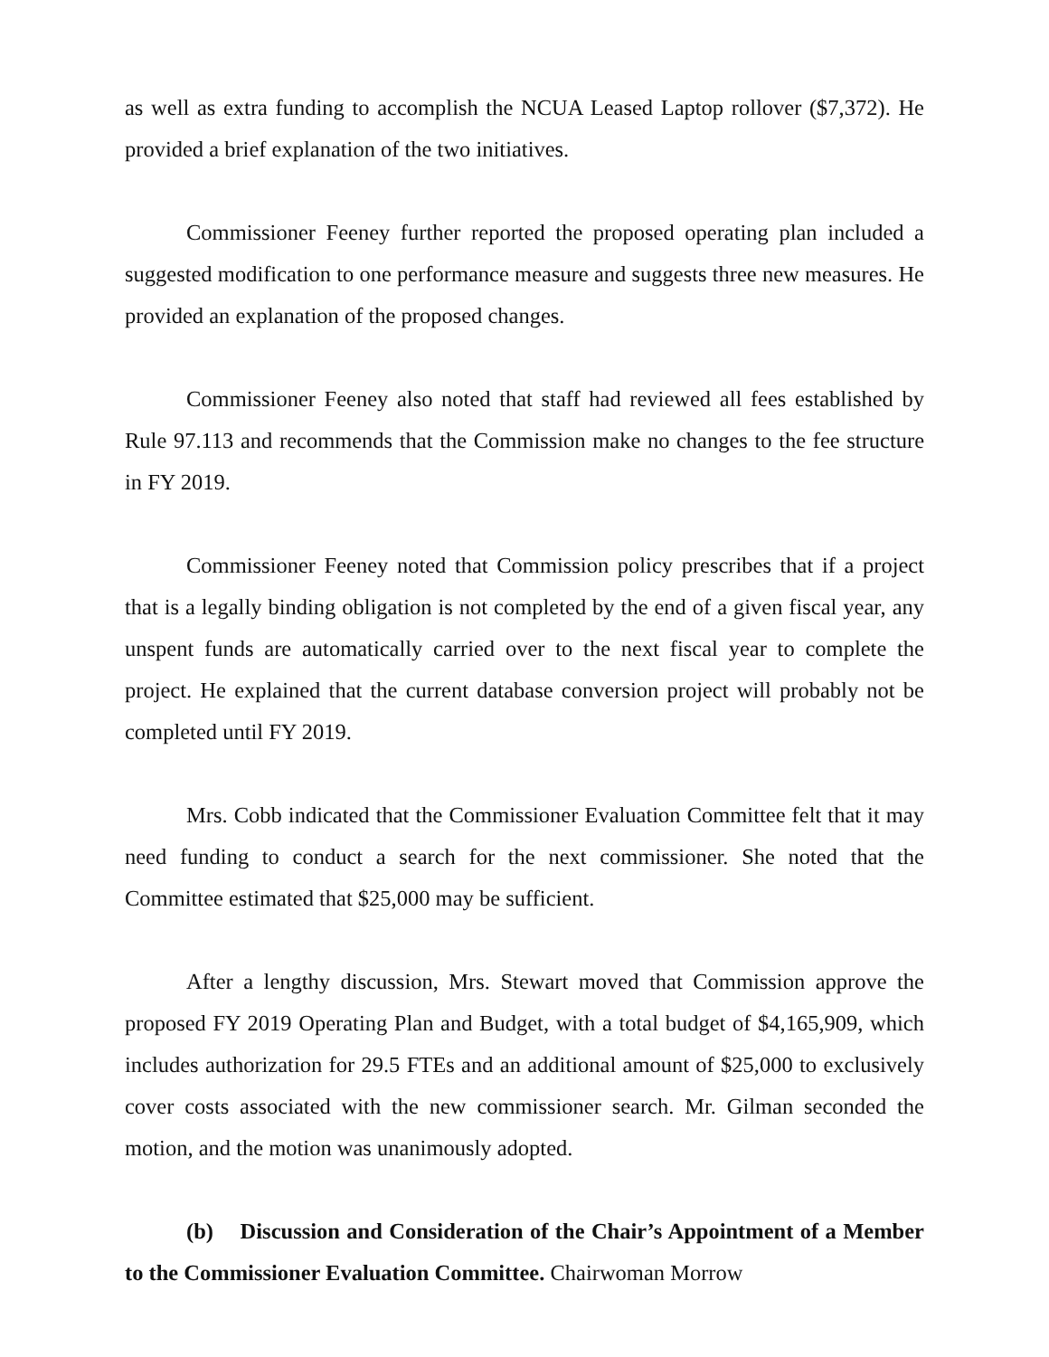as well as extra funding to accomplish the NCUA Leased Laptop rollover ($7,372). He provided a brief explanation of the two initiatives.
Commissioner Feeney further reported the proposed operating plan included a suggested modification to one performance measure and suggests three new measures. He provided an explanation of the proposed changes.
Commissioner Feeney also noted that staff had reviewed all fees established by Rule 97.113 and recommends that the Commission make no changes to the fee structure in FY 2019.
Commissioner Feeney noted that Commission policy prescribes that if a project that is a legally binding obligation is not completed by the end of a given fiscal year, any unspent funds are automatically carried over to the next fiscal year to complete the project. He explained that the current database conversion project will probably not be completed until FY 2019.
Mrs. Cobb indicated that the Commissioner Evaluation Committee felt that it may need funding to conduct a search for the next commissioner. She noted that the Committee estimated that $25,000 may be sufficient.
After a lengthy discussion, Mrs. Stewart moved that Commission approve the proposed FY 2019 Operating Plan and Budget, with a total budget of $4,165,909, which includes authorization for 29.5 FTEs and an additional amount of $25,000 to exclusively cover costs associated with the new commissioner search. Mr. Gilman seconded the motion, and the motion was unanimously adopted.
(b) Discussion and Consideration of the Chair’s Appointment of a Member to the Commissioner Evaluation Committee. Chairwoman Morrow